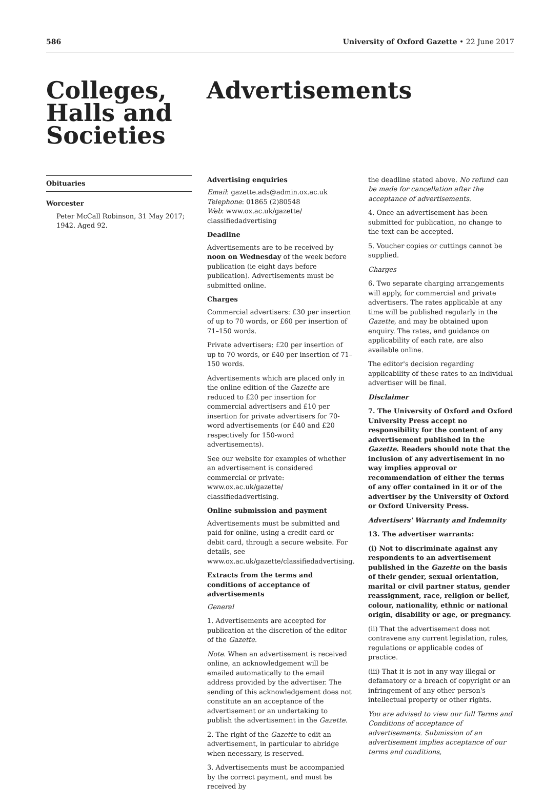586 University of Oxford Gazette • 22 June 2017
Colleges, Halls and Societies
Advertisements
Obituaries
Worcester
Peter McCall Robinson, 31 May 2017; 1942. Aged 92.
Advertising enquiries
Email: gazette.ads@admin.ox.ac.uk
Telephone: 01865 (2)80548
Web: www.ox.ac.uk/gazette/ classifiedadvertising
Deadline
Advertisements are to be received by noon on Wednesday of the week before publication (ie eight days before publication). Advertisements must be submitted online.
Charges
Commercial advertisers: £30 per insertion of up to 70 words, or £60 per insertion of 71–150 words.
Private advertisers: £20 per insertion of up to 70 words, or £40 per insertion of 71–150 words.
Advertisements which are placed only in the online edition of the Gazette are reduced to £20 per insertion for commercial advertisers and £10 per insertion for private advertisers for 70-word advertisements (or £40 and £20 respectively for 150-word advertisements).
See our website for examples of whether an advertisement is considered commercial or private: www.ox.ac.uk/gazette/ classifiedadvertising.
Online submission and payment
Advertisements must be submitted and paid for online, using a credit card or debit card, through a secure website. For details, see www.ox.ac.uk/gazette/classifiedadvertising.
Extracts from the terms and conditions of acceptance of advertisements
General
1. Advertisements are accepted for publication at the discretion of the editor of the Gazette.
Note. When an advertisement is received online, an acknowledgement will be emailed automatically to the email address provided by the advertiser. The sending of this acknowledgement does not constitute an an acceptance of the advertisement or an undertaking to publish the advertisement in the Gazette.
2. The right of the Gazette to edit an advertisement, in particular to abridge when necessary, is reserved.
3. Advertisements must be accompanied by the correct payment, and must be received by
the deadline stated above. No refund can be made for cancellation after the acceptance of advertisements.
4. Once an advertisement has been submitted for publication, no change to the text can be accepted.
5. Voucher copies or cuttings cannot be supplied.
Charges
6. Two separate charging arrangements will apply, for commercial and private advertisers. The rates applicable at any time will be published regularly in the Gazette, and may be obtained upon enquiry. The rates, and guidance on applicability of each rate, are also available online.
The editor's decision regarding applicability of these rates to an individual advertiser will be final.
Disclaimer
7. The University of Oxford and Oxford University Press accept no responsibility for the content of any advertisement published in the Gazette. Readers should note that the inclusion of any advertisement in no way implies approval or recommendation of either the terms of any offer contained in it or of the advertiser by the University of Oxford or Oxford University Press.
Advertisers' Warranty and Indemnity
13. The advertiser warrants:
(i) Not to discriminate against any respondents to an advertisement published in the Gazette on the basis of their gender, sexual orientation, marital or civil partner status, gender reassignment, race, religion or belief, colour, nationality, ethnic or national origin, disability or age, or pregnancy.
(ii) That the advertisement does not contravene any current legislation, rules, regulations or applicable codes of practice.
(iii) That it is not in any way illegal or defamatory or a breach of copyright or an infringement of any other person's intellectual property or other rights.
You are advised to view our full Terms and Conditions of acceptance of advertisements. Submission of an advertisement implies acceptance of our terms and conditions,